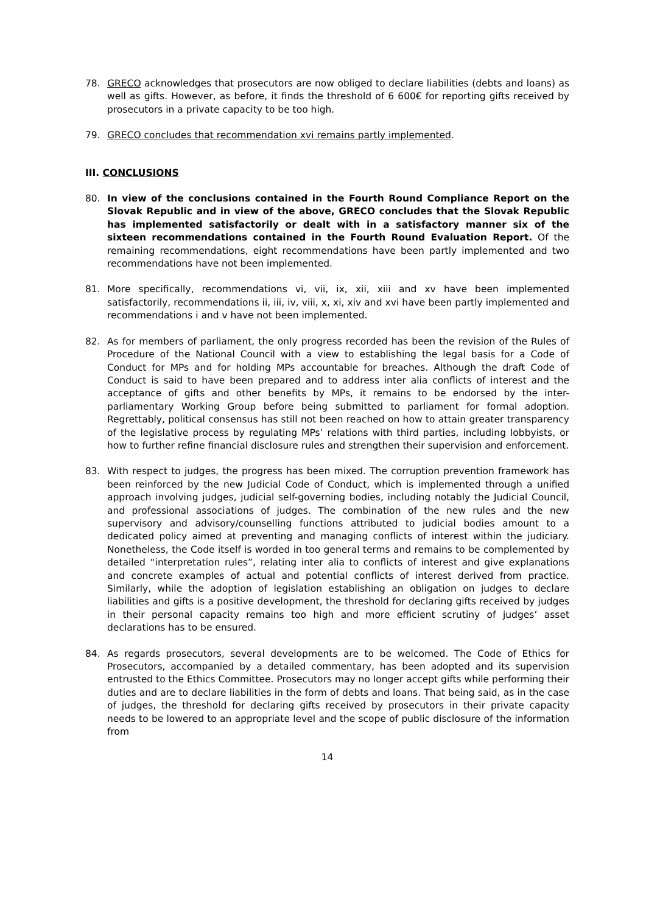78. GRECO acknowledges that prosecutors are now obliged to declare liabilities (debts and loans) as well as gifts. However, as before, it finds the threshold of 6 600€ for reporting gifts received by prosecutors in a private capacity to be too high.
79. GRECO concludes that recommendation xvi remains partly implemented.
III. CONCLUSIONS
80. In view of the conclusions contained in the Fourth Round Compliance Report on the Slovak Republic and in view of the above, GRECO concludes that the Slovak Republic has implemented satisfactorily or dealt with in a satisfactory manner six of the sixteen recommendations contained in the Fourth Round Evaluation Report. Of the remaining recommendations, eight recommendations have been partly implemented and two recommendations have not been implemented.
81. More specifically, recommendations vi, vii, ix, xii, xiii and xv have been implemented satisfactorily, recommendations ii, iii, iv, viii, x, xi, xiv and xvi have been partly implemented and recommendations i and v have not been implemented.
82. As for members of parliament, the only progress recorded has been the revision of the Rules of Procedure of the National Council with a view to establishing the legal basis for a Code of Conduct for MPs and for holding MPs accountable for breaches. Although the draft Code of Conduct is said to have been prepared and to address inter alia conflicts of interest and the acceptance of gifts and other benefits by MPs, it remains to be endorsed by the inter-parliamentary Working Group before being submitted to parliament for formal adoption. Regrettably, political consensus has still not been reached on how to attain greater transparency of the legislative process by regulating MPs’ relations with third parties, including lobbyists, or how to further refine financial disclosure rules and strengthen their supervision and enforcement.
83. With respect to judges, the progress has been mixed. The corruption prevention framework has been reinforced by the new Judicial Code of Conduct, which is implemented through a unified approach involving judges, judicial self-governing bodies, including notably the Judicial Council, and professional associations of judges. The combination of the new rules and the new supervisory and advisory/counselling functions attributed to judicial bodies amount to a dedicated policy aimed at preventing and managing conflicts of interest within the judiciary. Nonetheless, the Code itself is worded in too general terms and remains to be complemented by detailed “interpretation rules”, relating inter alia to conflicts of interest and give explanations and concrete examples of actual and potential conflicts of interest derived from practice. Similarly, while the adoption of legislation establishing an obligation on judges to declare liabilities and gifts is a positive development, the threshold for declaring gifts received by judges in their personal capacity remains too high and more efficient scrutiny of judges’ asset declarations has to be ensured.
84. As regards prosecutors, several developments are to be welcomed. The Code of Ethics for Prosecutors, accompanied by a detailed commentary, has been adopted and its supervision entrusted to the Ethics Committee. Prosecutors may no longer accept gifts while performing their duties and are to declare liabilities in the form of debts and loans. That being said, as in the case of judges, the threshold for declaring gifts received by prosecutors in their private capacity needs to be lowered to an appropriate level and the scope of public disclosure of the information from
14